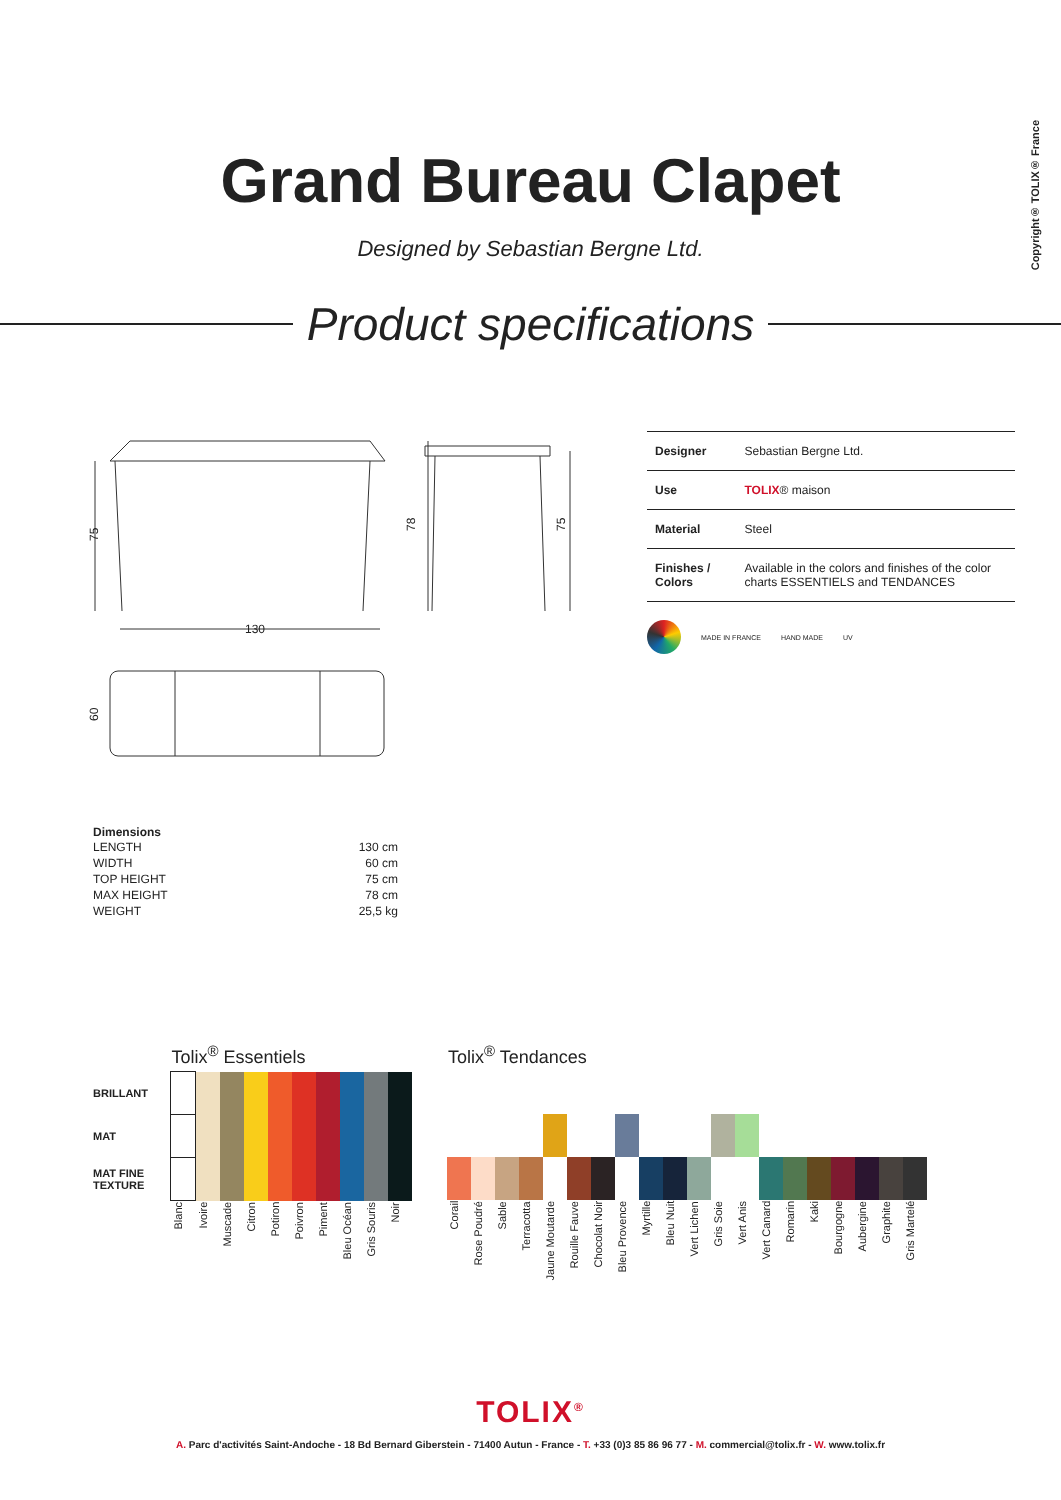Copyright® TOLIX® France
Grand Bureau Clapet
Designed by Sebastian Bergne Ltd.
Product specifications
75
130
78
75
60
| Designer | Sebastian Bergne Ltd. |
| Use | TOLIX ® maison |
| Material | Steel |
| Finishes / Colors | Available in the colors and finishes of the color charts ESSENTIELS and TENDANCES |
MADE IN FRANCE HAND MADE UV
Dimensions
| LENGTH | 130 cm |
| WIDTH | 60 cm |
| TOP HEIGHT | 75 cm |
| MAX HEIGHT | 78 cm |
| WEIGHT | 25,5 kg |
| | Tolix<sup>®</sup> Essentiels | | | | | | | | | |
| BRILLANT | | | | | | | | | | |
| MAT | | | | | | | | | | |
| MAT FINE TEXTURE | | | | | | | | | | |
| | Blanc | Ivoire | Muscade | Citron | Potiron | Poivron | Piment | Bleu Océan | Gris Souris | Noir |
| Tolix<sup>®</sup> Tendances | | | | | | | | | | | | | | | | | | | |
| Corail | Rose Poudré | Sable | Terracotta | Jaune Moutarde | Rouille Fauve | Chocolat Noir | Bleu Provence | Myrtille | Bleu Nuit | Vert Lichen | Gris Soie | Vert Anis | Vert Canard | Romarin | Kaki | Bourgogne | Aubergine | Graphite | Gris Martelé |
TOLIX<sup>®</sup>
A. Parc d'activités Saint-Andoche - 18 Bd Bernard Giberstein - 71400 Autun - France - T. +33 (0)3 85 86 96 77 - M. commercial@tolix.fr - W. www.tolix.fr